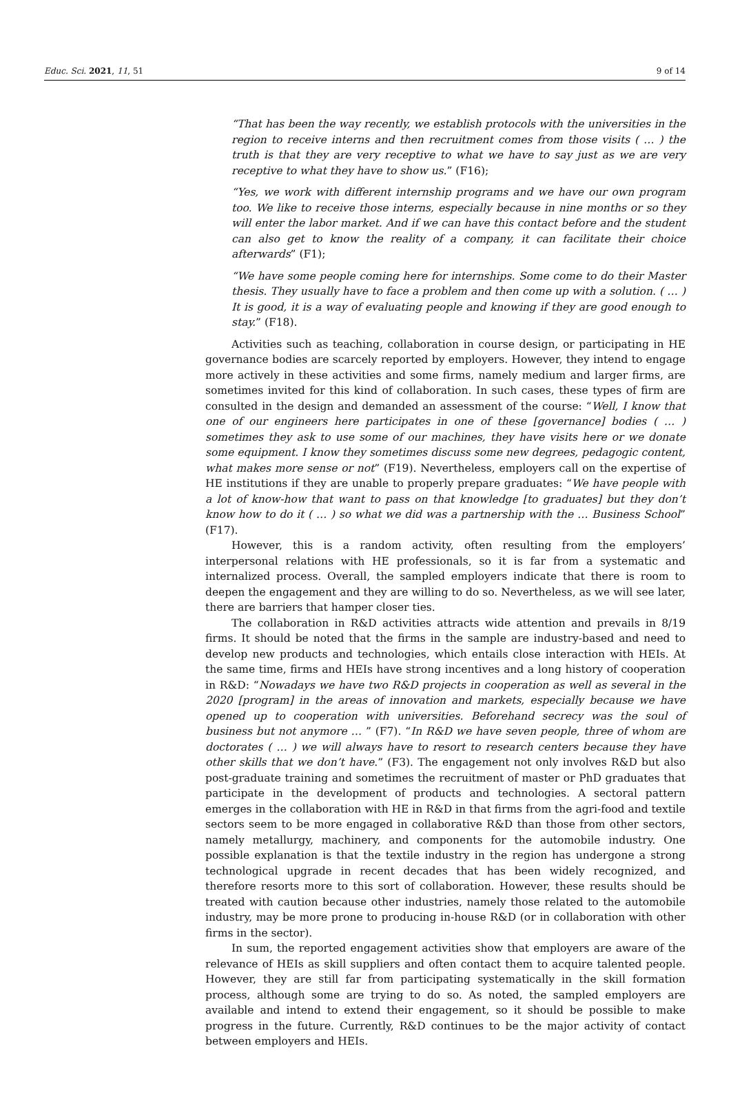Educ. Sci. 2021, 11, 51 9 of 14
“That has been the way recently, we establish protocols with the universities in the region to receive interns and then recruitment comes from those visits ( … ) the truth is that they are very receptive to what we have to say just as we are very receptive to what they have to show us.” (F16);
“Yes, we work with different internship programs and we have our own program too. We like to receive those interns, especially because in nine months or so they will enter the labor market. And if we can have this contact before and the student can also get to know the reality of a company, it can facilitate their choice afterwards” (F1);
“We have some people coming here for internships. Some come to do their Master thesis. They usually have to face a problem and then come up with a solution. ( … ) It is good, it is a way of evaluating people and knowing if they are good enough to stay.” (F18).
Activities such as teaching, collaboration in course design, or participating in HE governance bodies are scarcely reported by employers. However, they intend to engage more actively in these activities and some firms, namely medium and larger firms, are sometimes invited for this kind of collaboration. In such cases, these types of firm are consulted in the design and demanded an assessment of the course: “Well, I know that one of our engineers here participates in one of these [governance] bodies ( … ) sometimes they ask to use some of our machines, they have visits here or we donate some equipment. I know they sometimes discuss some new degrees, pedagogic content, what makes more sense or not” (F19). Nevertheless, employers call on the expertise of HE institutions if they are unable to properly prepare graduates: “We have people with a lot of know-how that want to pass on that knowledge [to graduates] but they don’t know how to do it ( … ) so what we did was a partnership with the … Business School” (F17).
However, this is a random activity, often resulting from the employers’ interpersonal relations with HE professionals, so it is far from a systematic and internalized process. Overall, the sampled employers indicate that there is room to deepen the engagement and they are willing to do so. Nevertheless, as we will see later, there are barriers that hamper closer ties.
The collaboration in R&D activities attracts wide attention and prevails in 8/19 firms. It should be noted that the firms in the sample are industry-based and need to develop new products and technologies, which entails close interaction with HEIs. At the same time, firms and HEIs have strong incentives and a long history of cooperation in R&D: “Nowadays we have two R&D projects in cooperation as well as several in the 2020 [program] in the areas of innovation and markets, especially because we have opened up to cooperation with universities. Beforehand secrecy was the soul of business but not anymore … ” (F7). “In R&D we have seven people, three of whom are doctorates ( … ) we will always have to resort to research centers because they have other skills that we don’t have.” (F3). The engagement not only involves R&D but also post-graduate training and sometimes the recruitment of master or PhD graduates that participate in the development of products and technologies. A sectoral pattern emerges in the collaboration with HE in R&D in that firms from the agri-food and textile sectors seem to be more engaged in collaborative R&D than those from other sectors, namely metallurgy, machinery, and components for the automobile industry. One possible explanation is that the textile industry in the region has undergone a strong technological upgrade in recent decades that has been widely recognized, and therefore resorts more to this sort of collaboration. However, these results should be treated with caution because other industries, namely those related to the automobile industry, may be more prone to producing in-house R&D (or in collaboration with other firms in the sector).
In sum, the reported engagement activities show that employers are aware of the relevance of HEIs as skill suppliers and often contact them to acquire talented people. However, they are still far from participating systematically in the skill formation process, although some are trying to do so. As noted, the sampled employers are available and intend to extend their engagement, so it should be possible to make progress in the future. Currently, R&D continues to be the major activity of contact between employers and HEIs.